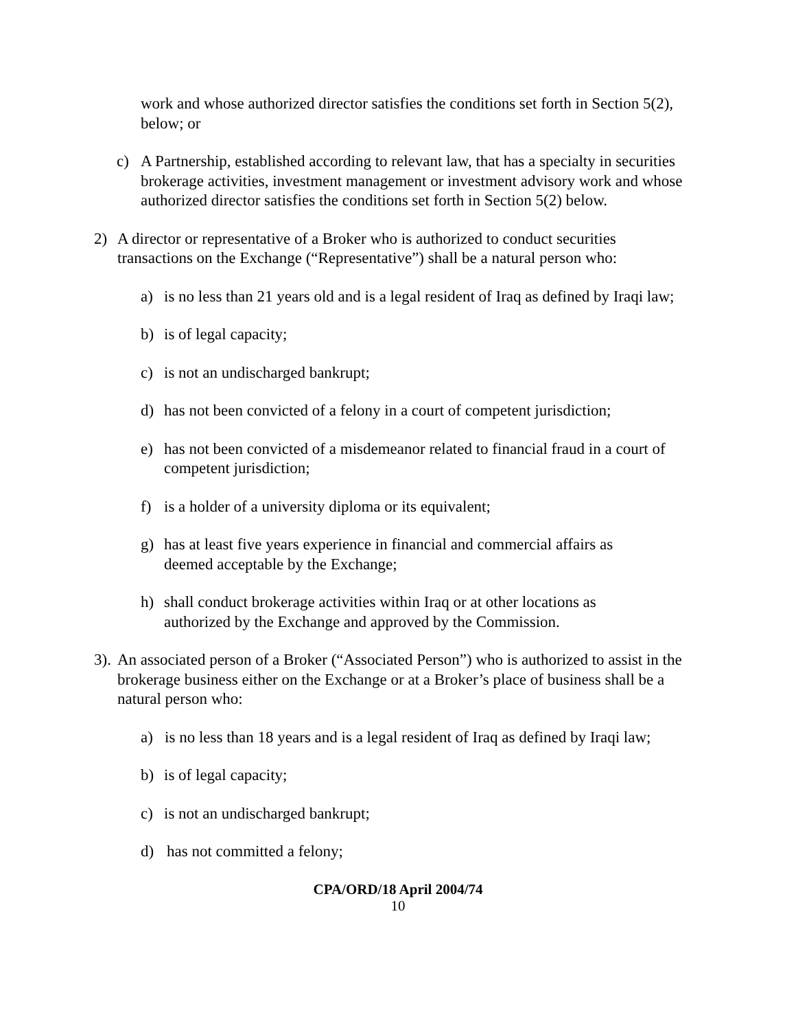work and whose authorized director satisfies the conditions set forth in Section 5(2), below; or
c) A Partnership, established according to relevant law, that has a specialty in securities brokerage activities, investment management or investment advisory work and whose authorized director satisfies the conditions set forth in Section 5(2) below.
2) A director or representative of a Broker who is authorized to conduct securities transactions on the Exchange (“Representative”) shall be a natural person who:
a) is no less than 21 years old and is a legal resident of Iraq as defined by Iraqi law;
b) is of legal capacity;
c) is not an undischarged bankrupt;
d) has not been convicted of a felony in a court of competent jurisdiction;
e) has not been convicted of a misdemeanor related to financial fraud in a court of competent jurisdiction;
f) is a holder of a university diploma or its equivalent;
g) has at least five years experience in financial and commercial affairs as deemed acceptable by the Exchange;
h) shall conduct brokerage activities within Iraq or at other locations as authorized by the Exchange and approved by the Commission.
3). An associated person of a Broker (“Associated Person”) who is authorized to assist in the brokerage business either on the Exchange or at a Broker’s place of business shall be a natural person who:
a) is no less than 18 years and is a legal resident of Iraq as defined by Iraqi law;
b) is of legal capacity;
c) is not an undischarged bankrupt;
d) has not committed a felony;
CPA/ORD/18 April 2004/74
10